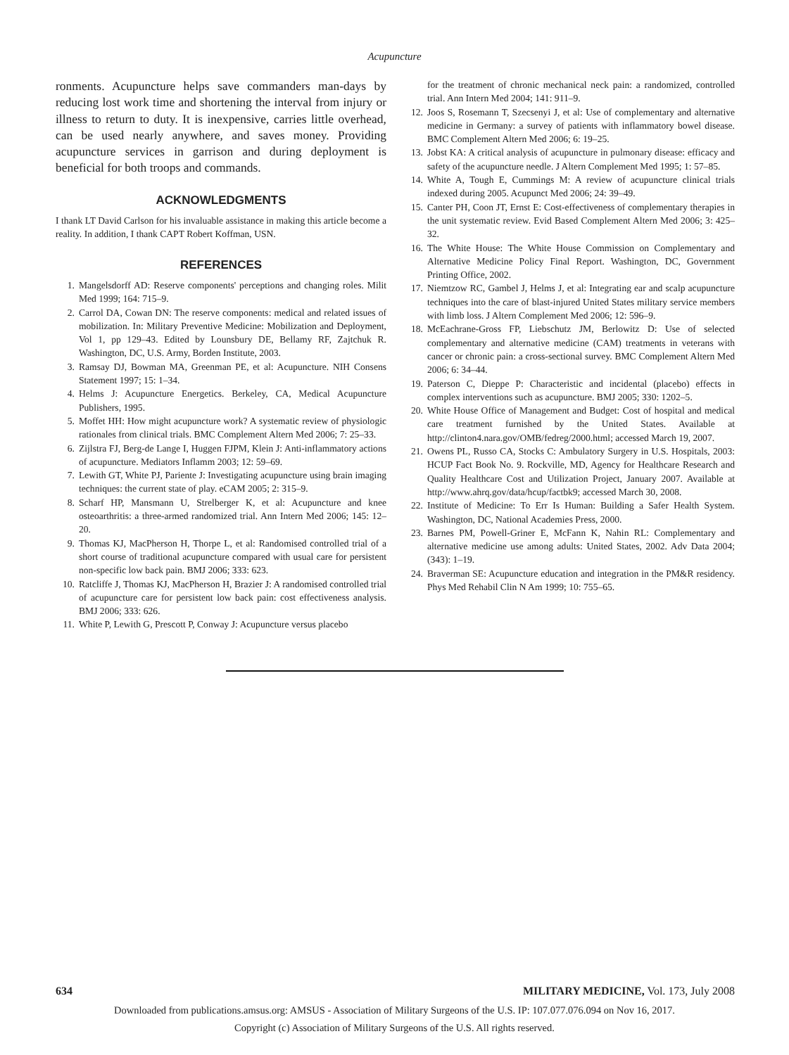Acupuncture
ronments. Acupuncture helps save commanders man-days by reducing lost work time and shortening the interval from injury or illness to return to duty. It is inexpensive, carries little overhead, can be used nearly anywhere, and saves money. Providing acupuncture services in garrison and during deployment is beneficial for both troops and commands.
ACKNOWLEDGMENTS
I thank LT David Carlson for his invaluable assistance in making this article become a reality. In addition, I thank CAPT Robert Koffman, USN.
REFERENCES
1. Mangelsdorff AD: Reserve components' perceptions and changing roles. Milit Med 1999; 164: 715–9.
2. Carrol DA, Cowan DN: The reserve components: medical and related issues of mobilization. In: Military Preventive Medicine: Mobilization and Deployment, Vol 1, pp 129–43. Edited by Lounsbury DE, Bellamy RF, Zajtchuk R. Washington, DC, U.S. Army, Borden Institute, 2003.
3. Ramsay DJ, Bowman MA, Greenman PE, et al: Acupuncture. NIH Consens Statement 1997; 15: 1–34.
4. Helms J: Acupuncture Energetics. Berkeley, CA, Medical Acupuncture Publishers, 1995.
5. Moffet HH: How might acupuncture work? A systematic review of physiologic rationales from clinical trials. BMC Complement Altern Med 2006; 7: 25–33.
6. Zijlstra FJ, Berg-de Lange I, Huggen FJPM, Klein J: Anti-inflammatory actions of acupuncture. Mediators Inflamm 2003; 12: 59–69.
7. Lewith GT, White PJ, Pariente J: Investigating acupuncture using brain imaging techniques: the current state of play. eCAM 2005; 2: 315–9.
8. Scharf HP, Mansmann U, Strelberger K, et al: Acupuncture and knee osteoarthritis: a three-armed randomized trial. Ann Intern Med 2006; 145: 12–20.
9. Thomas KJ, MacPherson H, Thorpe L, et al: Randomised controlled trial of a short course of traditional acupuncture compared with usual care for persistent non-specific low back pain. BMJ 2006; 333: 623.
10. Ratcliffe J, Thomas KJ, MacPherson H, Brazier J: A randomised controlled trial of acupuncture care for persistent low back pain: cost effectiveness analysis. BMJ 2006; 333: 626.
11. White P, Lewith G, Prescott P, Conway J: Acupuncture versus placebo
for the treatment of chronic mechanical neck pain: a randomized, controlled trial. Ann Intern Med 2004; 141: 911–9.
12. Joos S, Rosemann T, Szecsenyi J, et al: Use of complementary and alternative medicine in Germany: a survey of patients with inflammatory bowel disease. BMC Complement Altern Med 2006; 6: 19–25.
13. Jobst KA: A critical analysis of acupuncture in pulmonary disease: efficacy and safety of the acupuncture needle. J Altern Complement Med 1995; 1: 57–85.
14. White A, Tough E, Cummings M: A review of acupuncture clinical trials indexed during 2005. Acupunct Med 2006; 24: 39–49.
15. Canter PH, Coon JT, Ernst E: Cost-effectiveness of complementary therapies in the unit systematic review. Evid Based Complement Altern Med 2006; 3: 425–32.
16. The White House: The White House Commission on Complementary and Alternative Medicine Policy Final Report. Washington, DC, Government Printing Office, 2002.
17. Niemtzow RC, Gambel J, Helms J, et al: Integrating ear and scalp acupuncture techniques into the care of blast-injured United States military service members with limb loss. J Altern Complement Med 2006; 12: 596–9.
18. McEachrane-Gross FP, Liebschutz JM, Berlowitz D: Use of selected complementary and alternative medicine (CAM) treatments in veterans with cancer or chronic pain: a cross-sectional survey. BMC Complement Altern Med 2006; 6: 34–44.
19. Paterson C, Dieppe P: Characteristic and incidental (placebo) effects in complex interventions such as acupuncture. BMJ 2005; 330: 1202–5.
20. White House Office of Management and Budget: Cost of hospital and medical care treatment furnished by the United States. Available at http://clinton4.nara.gov/OMB/fedreg/2000.html; accessed March 19, 2007.
21. Owens PL, Russo CA, Stocks C: Ambulatory Surgery in U.S. Hospitals, 2003: HCUP Fact Book No. 9. Rockville, MD, Agency for Healthcare Research and Quality Healthcare Cost and Utilization Project, January 2007. Available at http://www.ahrq.gov/data/hcup/factbk9; accessed March 30, 2008.
22. Institute of Medicine: To Err Is Human: Building a Safer Health System. Washington, DC, National Academies Press, 2000.
23. Barnes PM, Powell-Griner E, McFann K, Nahin RL: Complementary and alternative medicine use among adults: United States, 2002. Adv Data 2004; (343): 1–19.
24. Braverman SE: Acupuncture education and integration in the PM&R residency. Phys Med Rehabil Clin N Am 1999; 10: 755–65.
634 MILITARY MEDICINE, Vol. 173, July 2008
Downloaded from publications.amsus.org: AMSUS - Association of Military Surgeons of the U.S. IP: 107.077.076.094 on Nov 16, 2017.
Copyright (c) Association of Military Surgeons of the U.S. All rights reserved.